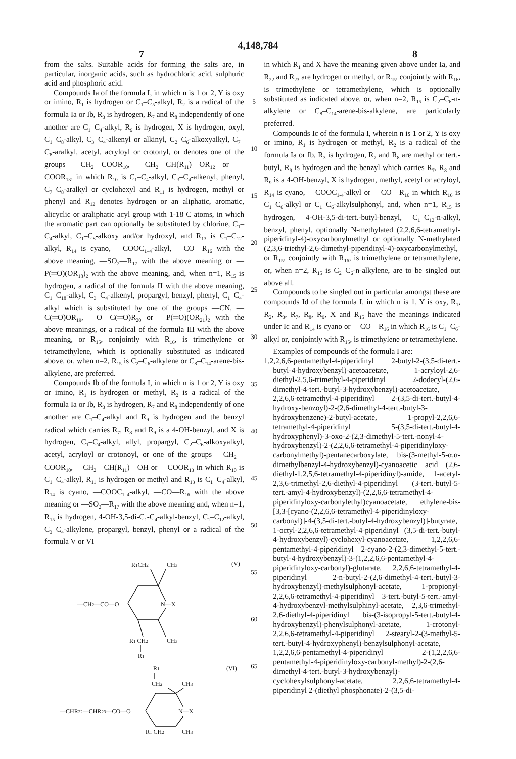4,148,784
7 8
from the salts. Suitable acids for forming the salts are, in particular, inorganic acids, such as hydrochloric acid, sulphuric acid and phosphoric acid.
Compounds Ia of the formula I, in which n is 1 or 2, Y is oxy or imino, R<sub>1</sub> is hydrogen or C<sub>1</sub>–C<sub>5</sub>-alkyl, R<sub>2</sub> is a radical of the formula Ia or Ib, R<sub>3</sub> is hydrogen, R<sub>7</sub> and R<sub>8</sub> independently of one another are C<sub>1</sub>–C<sub>4</sub>-alkyl, R<sub>9</sub> is hydrogen, X is hydrogen, oxyl, C<sub>1</sub>–C<sub>8</sub>-alkyl, C<sub>3</sub>–C<sub>4</sub>-alkenyl or alkinyl, C<sub>2</sub>–C<sub>6</sub>-alkoxyalkyl, C<sub>7</sub>–C<sub>8</sub>-aralkyl, acetyl, acryloyl or crotonyl, or denotes one of the groups —CH<sub>2</sub>—COOR<sub>10</sub>, —CH<sub>2</sub>—CH(R<sub>11</sub>)—OR<sub>12</sub> or —COOR<sub>13</sub>, in which R<sub>10</sub> is C<sub>1</sub>–C<sub>4</sub>-alkyl, C<sub>3</sub>–C<sub>4</sub>-alkenyl, phenyl, C<sub>7</sub>–C<sub>8</sub>-aralkyl or cyclohexyl and R<sub>11</sub> is hydrogen, methyl or phenyl and R<sub>12</sub> denotes hydrogen or an aliphatic, aromatic, alicyclic or araliphatic acyl group with 1-18 C atoms, in which the aromatic part can optionally be substituted by chlorine, C<sub>1</sub>–C<sub>4</sub>-alkyl, C<sub>1</sub>–C<sub>8</sub>-alkoxy and/or hydroxyl, and R<sub>13</sub> is C<sub>1</sub>–C<sub>12</sub>-alkyl, R<sub>14</sub> is cyano, —COOC<sub>1–4</sub>-alkyl, —CO—R<sub>16</sub> with the above meaning, —SO<sub>2</sub>—R<sub>17</sub> with the above meaning or —P(═O)(OR<sub>18</sub>)<sub>2</sub> with the above meaning, and, when n=1, R<sub>15</sub> is hydrogen, a radical of the formula II with the above meaning, C<sub>1</sub>–C<sub>18</sub>-alkyl, C<sub>3</sub>–C<sub>4</sub>-alkenyl, propargyl, benzyl, phenyl, C<sub>1</sub>–C<sub>4</sub>-alkyl which is substituted by one of the groups —CN, —C(═O)OR<sub>19</sub>, —O—C(═O)R<sub>20</sub> or —P(═O)(OR<sub>21</sub>)<sub>2</sub> with the above meanings, or a radical of the formula III with the above meaning, or R<sub>15</sub>, conjointly with R<sub>16</sub>, is trimethylene or tetramethylene, which is optionally substituted as indicated above, or, when n=2, R<sub>15</sub> is C<sub>2</sub>–C<sub>6</sub>-alkylene or C<sub>8</sub>–C<sub>14</sub>-arene-bis-alkylene, are preferred.
Compounds Ib of the formula I, in which n is 1 or 2, Y is oxy or imino, R<sub>1</sub> is hydrogen or methyl, R<sub>2</sub> is a radical of the formula Ia or Ib, R<sub>3</sub> is hydrogen, R<sub>7</sub> and R<sub>8</sub> independently of one another are C<sub>1</sub>–C<sub>4</sub>-alkyl and R<sub>9</sub> is hydrogen and the benzyl radical which carries R<sub>7</sub>, R<sub>8</sub> and R<sub>9</sub> is a 4-OH-benzyl, and X is hydrogen, C<sub>1</sub>–C<sub>4</sub>-alkyl, allyl, propargyl, C<sub>2</sub>–C<sub>6</sub>-alkoxyalkyl, acetyl, acryloyl or crotonoyl, or one of the groups —CH<sub>2</sub>—COOR<sub>10</sub>, —CH<sub>2</sub>—CH(R<sub>11</sub>)—OH or —COOR<sub>13</sub> in which R<sub>10</sub> is C<sub>1</sub>–C<sub>4</sub>-alkyl, R<sub>11</sub> is hydrogen or methyl and R<sub>13</sub> is C<sub>1</sub>–C<sub>4</sub>-alkyl, R<sub>14</sub> is cyano, —COOC<sub>1–4</sub>-alkyl, —CO—R<sub>16</sub> with the above meaning or —SO<sub>2</sub>—R<sub>17</sub> with the above meaning and, when n=1, R<sub>15</sub> is hydrogen, 4-OH-3,5-di-C<sub>1</sub>-C<sub>4</sub>-alkyl-benzyl, C<sub>1</sub>–C<sub>12</sub>-alkyl, C<sub>3</sub>–C<sub>4</sub>-alkylene, propargyl, benzyl, phenyl or a radical of the formula V or VI
R1CH2
CH3
(V)
—CH2—CO—O
N—X
R1 CH2
CH3
R1
R1
(VI)
CH2
CH3
—CHR22—CHR23—CO—O
N—X
R1 CH2
CH3
5
10
15
20
25
30
35
40
45
50
55
60
65
in which R<sub>1</sub> and X have the meaning given above under Ia, and R<sub>22</sub> and R<sub>23</sub> are hydrogen or methyl, or R<sub>15</sub>, conjointly with R<sub>16</sub>, is trimethylene or tetramethylene, which is optionally substituted as indicated above, or, when n=2, R<sub>15</sub> is C<sub>2</sub>–C<sub>6</sub>-n-alkylene or C<sub>8</sub>–C<sub>14</sub>-arene-bis-alkylene, are particularly preferred.
Compounds Ic of the formula I, wherein n is 1 or 2, Y is oxy or imino, R<sub>1</sub> is hydrogen or methyl, R<sub>2</sub> is a radical of the formula Ia or Ib, R<sub>3</sub> is hydrogen, R<sub>7</sub> and R<sub>8</sub> are methyl or tert.-butyl, R<sub>9</sub> is hydrogen and the benzyl which carries R<sub>7</sub>, R<sub>8</sub> and R<sub>9</sub> is a 4-OH-benzyl, X is hydrogen, methyl, acetyl or acryloyl, R<sub>14</sub> is cyano, —COOC<sub>1-4</sub>-alkyl or —CO—R<sub>16</sub> in which R<sub>16</sub> is C<sub>1</sub>–C<sub>6</sub>-alkyl or C<sub>1</sub>–C<sub>6</sub>-alkylsulphonyl, and, when n=1, R<sub>15</sub> is hydrogen, 4-OH-3,5-di-tert.-butyl-benzyl, C<sub>1</sub>–C<sub>12</sub>-n-alkyl, benzyl, phenyl, optionally N-methylated (2,2,6,6-tetramethyl-piperidinyl-4)-oxycarbonylmethyl or optionally N-methylated (2,3,6-triethyl-2,6-dimethyl-piperidinyl-4)-oxycarbonylmethyl, or R<sub>15</sub>, conjointly with R<sub>16</sub>, is trimethylene or tetramethylene, or, when n=2, R<sub>15</sub> is C<sub>2</sub>–C<sub>6</sub>-n-alkylene, are to be singled out above all.
Compounds to be singled out in particular amongst these are compounds Id of the formula I, in which n is 1, Y is oxy, R<sub>1</sub>, R<sub>2</sub>, R<sub>3</sub>, R<sub>7</sub>, R<sub>8</sub>, R<sub>9</sub>, X and R<sub>15</sub> have the meanings indicated under Ic and R<sub>14</sub> is cyano or —CO—R<sub>16</sub> in which R<sub>16</sub> is C<sub>1</sub>–C<sub>6</sub>-alkyl or, conjointly with R<sub>15</sub>, is trimethylene or tetramethylene.
Examples of compounds of the formula I are:
1,2,2,6,6-pentamethyl-4-piperidinyl 2-butyl-2-(3,5-di-tert.-butyl-4-hydroxybenzyl)-acetoacetate, 1-acryloyl-2,6-diethyl-2,5,6-trimethyl-4-piperidinyl 2-dodecyl-(2,6-dimethyl-4-tert.-butyl-3-hydroxybenzyl)-acetoacetate, 2,2,6,6-tetramethyl-4-piperidinyl 2-(3,5-di-tert.-butyl-4-hydroxy-benzoyl)-2-(2,6-dimethyl-4-tert.-butyl-3-hydroxybenzene)-2-butyl-acetate, 1-propyl-2,2,6,6-tetramethyl-4-piperidinyl 5-(3,5-di-tert.-butyl-4-hydroxyphenyl)-3-oxo-2-(2,3-dimethyl-5-tert.-nonyl-4-hydroxybenzyl)-2-(2,2,6,6-tetramethyl-4-piperidinyloxy-carbonylmethyl)-pentanecarboxylate, bis-(3-methyl-5-α,α-dimethylbenzyl-4-hydroxybenzyl)-cyanoacetic acid (2,6-diethyl-1,2,5,6-tetramethyl-4-piperidinyl)-amide, 1-acetyl-2,3,6-trimethyl-2,6-diethyl-4-piperidinyl (3-tert.-butyl-5-tert.-amyl-4-hydroxybenzyl)-(2,2,6,6-tetramethyl-4-piperidinyloxy-carbonylethyl)cyanoacetate, ethylene-bis-[3,3-[cyano-(2,2,6,6-tetramethyl-4-piperidinyloxy-carbonyl)]-4-(3,5-di-tert.-butyl-4-hydroxybenzyl)]-butyrate, 1-octyl-2,2,6,6-tetramethyl-4-piperidinyl (3,5-di-tert.-butyl-4-hydroxybenzyl)-cyclohexyl-cyanoacetate, 1,2,2,6,6-pentamethyl-4-piperidinyl 2-cyano-2-(2,3-dimethyl-5-tert.-butyl-4-hydroxybenzyl)-3-(1,2,2,6,6-pentamethyl-4-piperidinyloxy-carbonyl)-glutarate, 2,2,6,6-tetramethyl-4-piperidinyl 2-n-butyl-2-(2,6-dimethyl-4-tert.-butyl-3-hydroxybenzyl)-methylsulphonyl-acetate, 1-propionyl-2,2,6,6-tetramethyl-4-piperidinyl 3-tert.-butyl-5-tert.-amyl-4-hydroxybenzyl-methylsulphinyl-acetate, 2,3,6-trimethyl-2,6-diethyl-4-piperidinyl bis-(3-isopropyl-5-tert.-butyl-4-hydroxybenzyl)-phenylsulphonyl-acetate, 1-crotonyl-2,2,6,6-tetramethyl-4-piperidinyl 2-stearyl-2-(3-methyl-5-tert.-butyl-4-hydroxyphenyl)-benzylsulphonyl-acetate, 1,2,2,6,6-pentamethyl-4-piperidinyl 2-(1,2,2,6,6-pentamethyl-4-piperidinyloxy-carbonyl-methyl)-2-(2,6-dimethyl-4-tert.-butyl-3-hydroxybenzyl)-cyclohexylsulphonyl-acetate, 2,2,6,6-tetramethyl-4-piperidinyl 2-(diethyl phosphonate)-2-(3,5-di-